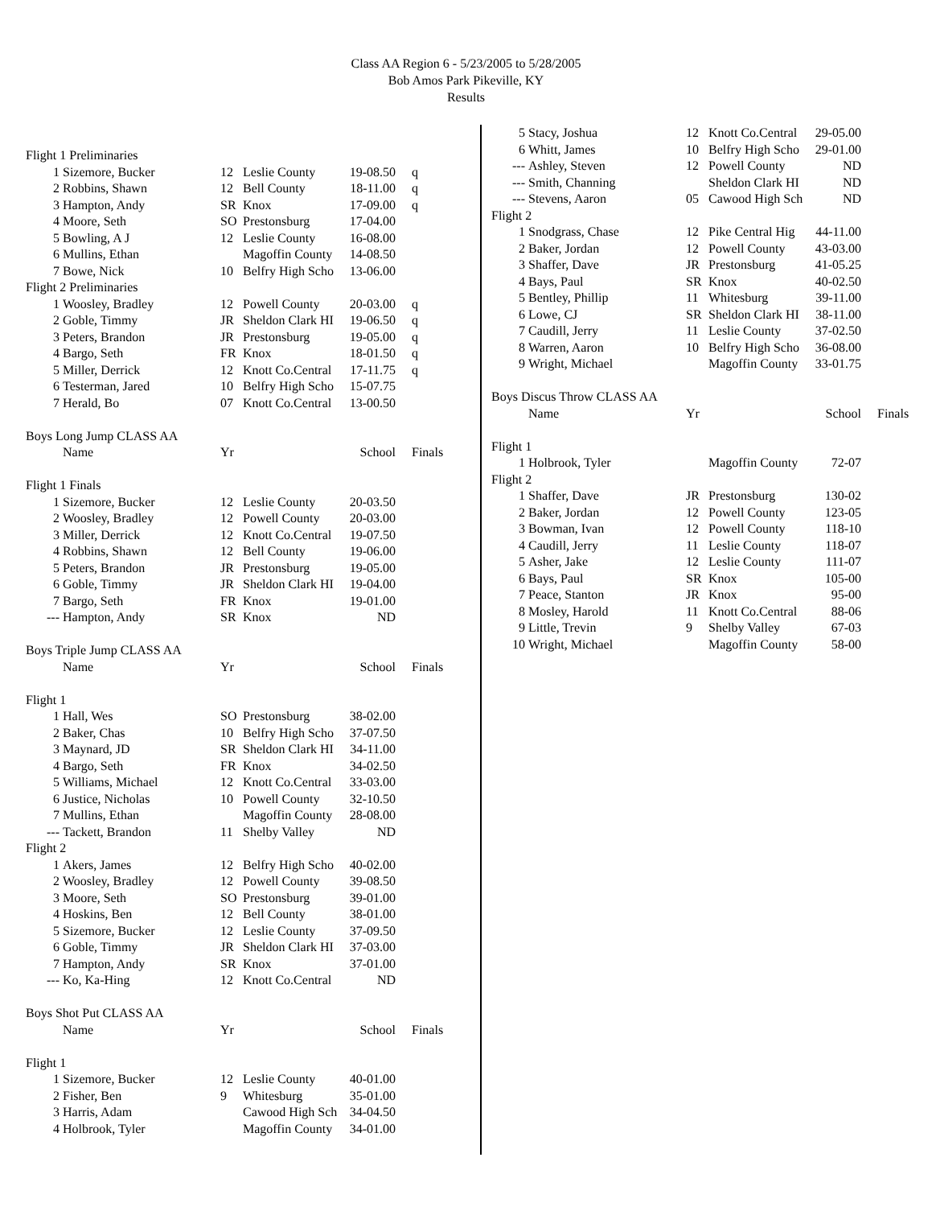Class AA Region 6 - 5/23/2005 to 5/28/2005
Bob Amos Park Pikeville, KY
Results
| Flight 1 Preliminaries | | | | | |
| 1 | Sizemore, Bucker | 12 | Leslie County | 19-08.50 | q |
| 2 | Robbins, Shawn | 12 | Bell County | 18-11.00 | q |
| 3 | Hampton, Andy | SR | Knox | 17-09.00 | q |
| 4 | Moore, Seth | SO | Prestonsburg | 17-04.00 | |
| 5 | Bowling, A J | 12 | Leslie County | 16-08.00 | |
| 6 | Mullins, Ethan | | Magoffin County | 14-08.50 | |
| 7 | Bowe, Nick | 10 | Belfry High Scho | 13-06.00 | |
| Flight 2 Preliminaries | | | | | |
| 1 | Woosley, Bradley | 12 | Powell County | 20-03.00 | q |
| 2 | Goble, Timmy | JR | Sheldon Clark HI | 19-06.50 | q |
| 3 | Peters, Brandon | JR | Prestonsburg | 19-05.00 | q |
| 4 | Bargo, Seth | FR | Knox | 18-01.50 | q |
| 5 | Miller, Derrick | 12 | Knott Co.Central | 17-11.75 | q |
| 6 | Testerman, Jared | 10 | Belfry High Scho | 15-07.75 | |
| 7 | Herald, Bo | 07 | Knott Co.Central | 13-00.50 | |
| Boys Long Jump CLASS AA | | | | | |
| | Name | Yr | | School | Finals |
| Flight 1 Finals | | | | | |
| 1 | Sizemore, Bucker | 12 | Leslie County | 20-03.50 | |
| 2 | Woosley, Bradley | 12 | Powell County | 20-03.00 | |
| 3 | Miller, Derrick | 12 | Knott Co.Central | 19-07.50 | |
| 4 | Robbins, Shawn | 12 | Bell County | 19-06.00 | |
| 5 | Peters, Brandon | JR | Prestonsburg | 19-05.00 | |
| 6 | Goble, Timmy | JR | Sheldon Clark HI | 19-04.00 | |
| 7 | Bargo, Seth | FR | Knox | 19-01.00 | |
| --- | Hampton, Andy | SR | Knox | ND | |
| Boys Triple Jump CLASS AA | | | | | |
| | Name | Yr | | School | Finals |
| Flight 1 | | | | | |
| 1 | Hall, Wes | SO | Prestonsburg | 38-02.00 | |
| 2 | Baker, Chas | 10 | Belfry High Scho | 37-07.50 | |
| 3 | Maynard, JD | SR | Sheldon Clark HI | 34-11.00 | |
| 4 | Bargo, Seth | FR | Knox | 34-02.50 | |
| 5 | Williams, Michael | 12 | Knott Co.Central | 33-03.00 | |
| 6 | Justice, Nicholas | 10 | Powell County | 32-10.50 | |
| 7 | Mullins, Ethan | | Magoffin County | 28-08.00 | |
| --- | Tackett, Brandon | 11 | Shelby Valley | ND | |
| Flight 2 | | | | | |
| 1 | Akers, James | 12 | Belfry High Scho | 40-02.00 | |
| 2 | Woosley, Bradley | 12 | Powell County | 39-08.50 | |
| 3 | Moore, Seth | SO | Prestonsburg | 39-01.00 | |
| 4 | Hoskins, Ben | 12 | Bell County | 38-01.00 | |
| 5 | Sizemore, Bucker | 12 | Leslie County | 37-09.50 | |
| 6 | Goble, Timmy | JR | Sheldon Clark HI | 37-03.00 | |
| 7 | Hampton, Andy | SR | Knox | 37-01.00 | |
| --- | Ko, Ka-Hing | 12 | Knott Co.Central | ND | |
| Boys Shot Put CLASS AA | | | | | |
| | Name | Yr | | School | Finals |
| Flight 1 | | | | | |
| 1 | Sizemore, Bucker | 12 | Leslie County | 40-01.00 | |
| 2 | Fisher, Ben | 9 | Whitesburg | 35-01.00 | |
| 3 | Harris, Adam | | Cawood High Sch | 34-04.50 | |
| 4 | Holbrook, Tyler | | Magoffin County | 34-01.00 | |
| 5 | Stacy, Joshua | 12 | Knott Co.Central | 29-05.00 | |
| 6 | Whitt, James | 10 | Belfry High Scho | 29-01.00 | |
| --- | Ashley, Steven | 12 | Powell County | ND | |
| --- | Smith, Channing | | Sheldon Clark HI | ND | |
| --- | Stevens, Aaron | 05 | Cawood High Sch | ND | |
| Flight 2 | | | | | |
| 1 | Snodgrass, Chase | 12 | Pike Central Hig | 44-11.00 | |
| 2 | Baker, Jordan | 12 | Powell County | 43-03.00 | |
| 3 | Shaffer, Dave | JR | Prestonsburg | 41-05.25 | |
| 4 | Bays, Paul | SR | Knox | 40-02.50 | |
| 5 | Bentley, Phillip | 11 | Whitesburg | 39-11.00 | |
| 6 | Lowe, CJ | SR | Sheldon Clark HI | 38-11.00 | |
| 7 | Caudill, Jerry | 11 | Leslie County | 37-02.50 | |
| 8 | Warren, Aaron | 10 | Belfry High Scho | 36-08.00 | |
| 9 | Wright, Michael | | Magoffin County | 33-01.75 | |
| Boys Discus Throw CLASS AA | | | | | |
| | Name | Yr | | School | Finals |
| Flight 1 | | | | | |
| 1 | Holbrook, Tyler | | Magoffin County | 72-07 | |
| Flight 2 | | | | | |
| 1 | Shaffer, Dave | JR | Prestonsburg | 130-02 | |
| 2 | Baker, Jordan | 12 | Powell County | 123-05 | |
| 3 | Bowman, Ivan | 12 | Powell County | 118-10 | |
| 4 | Caudill, Jerry | 11 | Leslie County | 118-07 | |
| 5 | Asher, Jake | 12 | Leslie County | 111-07 | |
| 6 | Bays, Paul | SR | Knox | 105-00 | |
| 7 | Peace, Stanton | JR | Knox | 95-00 | |
| 8 | Mosley, Harold | 11 | Knott Co.Central | 88-06 | |
| 9 | Little, Trevin | 9 | Shelby Valley | 67-03 | |
| 10 | Wright, Michael | | Magoffin County | 58-00 | |